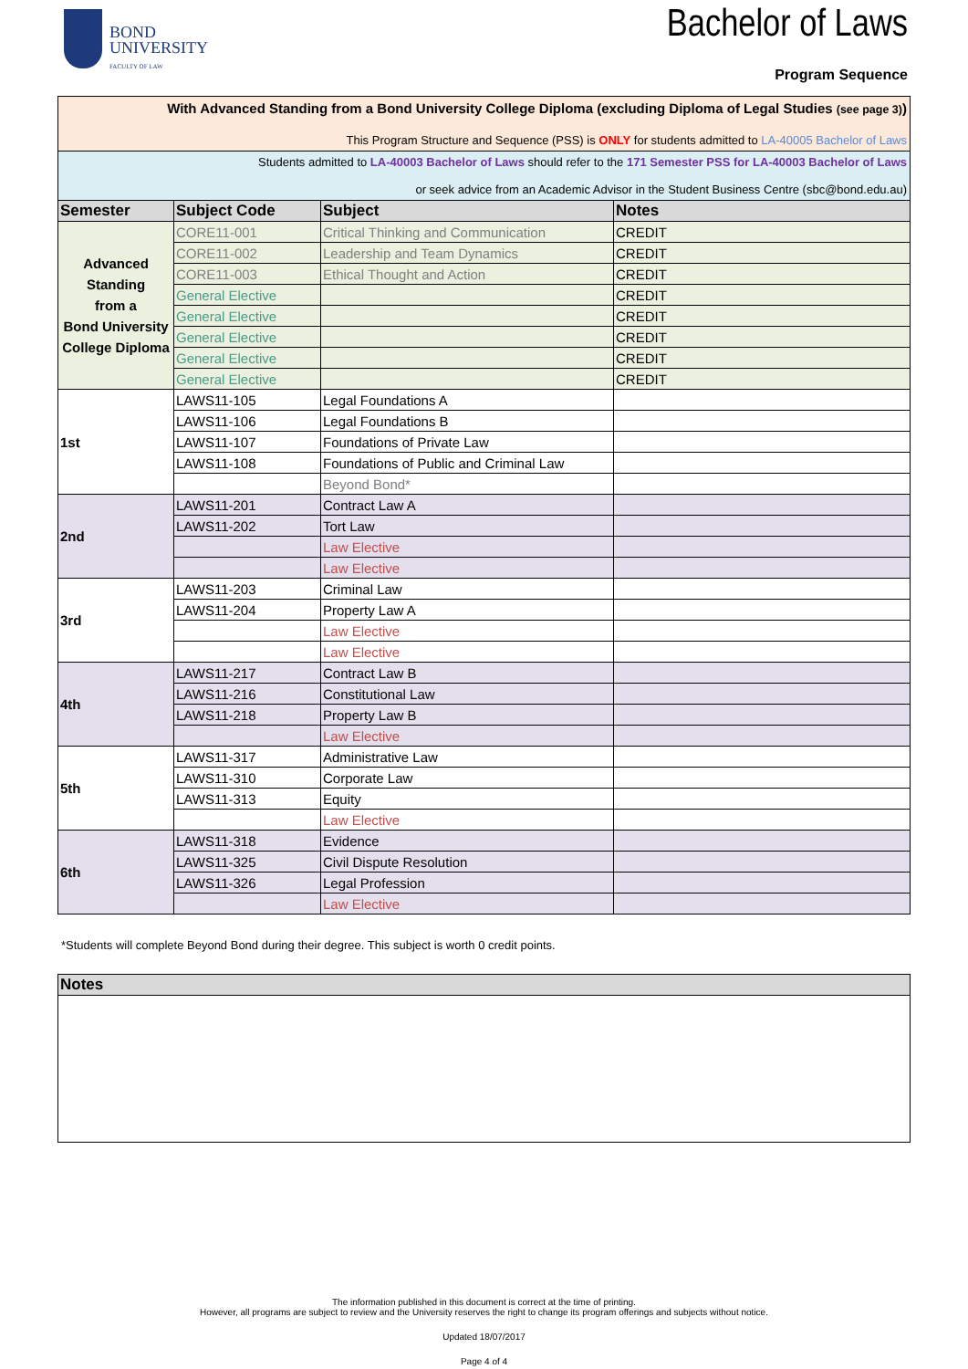BOND
UNIVERSITY
FACULTY OF LAW
Bachelor of Laws
Program Sequence
| With Advanced Standing from a Bond University College Diploma (excluding Diploma of Legal Studies (see page 3) ) This Program Structure and Sequence (PSS) is ONLY for students admitted to LA-40005 Bachelor of Laws | | | |
| Students admitted to LA-40003 Bachelor of Laws should refer to the 171 Semester PSS for LA-40003 Bachelor of Laws or seek advice from an Academic Advisor in the Student Business Centre (sbc@bond.edu.au) | | | |
| Semester | Subject Code | Subject | Notes |
| Advanced Standing from a Bond University College Diploma | CORE11-001 | Critical Thinking and Communication | CREDIT |
| | CORE11-002 | Leadership and Team Dynamics | CREDIT |
| | CORE11-003 | Ethical Thought and Action | CREDIT |
| | General Elective | | CREDIT |
| | General Elective | | CREDIT |
| | General Elective | | CREDIT |
| | General Elective | | CREDIT |
| | General Elective | | CREDIT |
| 1st | LAWS11-105 | Legal Foundations A | |
| | LAWS11-106 | Legal Foundations B | |
| | LAWS11-107 | Foundations of Private Law | |
| | LAWS11-108 | Foundations of Public and Criminal Law | |
| | | Beyond Bond* | |
| 2nd | LAWS11-201 | Contract Law A | |
| | LAWS11-202 | Tort Law | |
| | | Law Elective | |
| | | Law Elective | |
| 3rd | LAWS11-203 | Criminal Law | |
| | LAWS11-204 | Property Law A | |
| | | Law Elective | |
| | | Law Elective | |
| 4th | LAWS11-217 | Contract Law B | |
| | LAWS11-216 | Constitutional Law | |
| | LAWS11-218 | Property Law B | |
| | | Law Elective | |
| 5th | LAWS11-317 | Administrative Law | |
| | LAWS11-310 | Corporate Law | |
| | LAWS11-313 | Equity | |
| | | Law Elective | |
| 6th | LAWS11-318 | Evidence | |
| | LAWS11-325 | Civil Dispute Resolution | |
| | LAWS11-326 | Legal Profession | |
| | | Law Elective | |
*Students will complete Beyond Bond during their degree. This subject is worth 0 credit points.
| Notes |
| --- |
The information published in this document is correct at the time of printing.
However, all programs are subject to review and the University reserves the right to change its program offerings and subjects without notice.
Updated 18/07/2017
Page 4 of 4